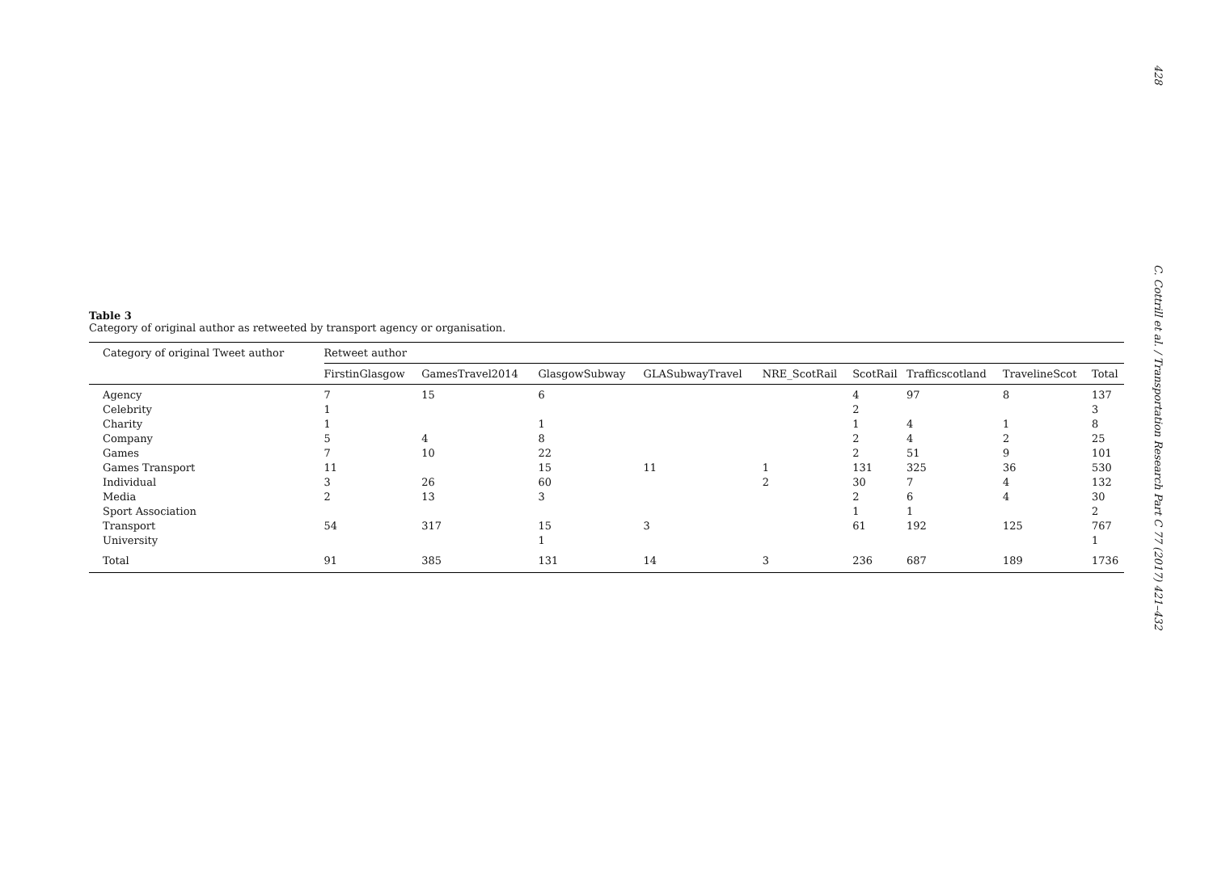428 C. Cottrill et al. / Transportation Research Part C 77 (2017) 421–432
Table 3
Category of original author as retweeted by transport agency or organisation.
| Category of original Tweet author | Retweet author | | | | | | | | |
| --- | --- | --- | --- | --- | --- | --- | --- | --- | --- |
| | FirstinGlasgow | GamesTravel2014 | GlasgowSubway | GLASubwayTravel | NRE_ScotRail | ScotRail | Trafficscotland | TravelineScot | Total |
| Agency | 7 | 15 | 6 | | | 4 | 97 | 8 | 137 |
| Celebrity | 1 | | | | | 2 | | | 3 |
| Charity | 1 | | 1 | | | 1 | 4 | 1 | 8 |
| Company | 5 | 4 | 8 | | | 2 | 4 | 2 | 25 |
| Games | 7 | 10 | 22 | | | 2 | 51 | 9 | 101 |
| Games Transport | 11 | | 15 | 11 | 1 | 131 | 325 | 36 | 530 |
| Individual | 3 | 26 | 60 | | 2 | 30 | 7 | 4 | 132 |
| Media | 2 | 13 | 3 | | | 2 | 6 | 4 | 30 |
| Sport Association | | | | | | 1 | 1 | | 2 |
| Transport | 54 | 317 | 15 | 3 | | 61 | 192 | 125 | 767 |
| University | | | 1 | | | | | | 1 |
| Total | 91 | 385 | 131 | 14 | 3 | 236 | 687 | 189 | 1736 |